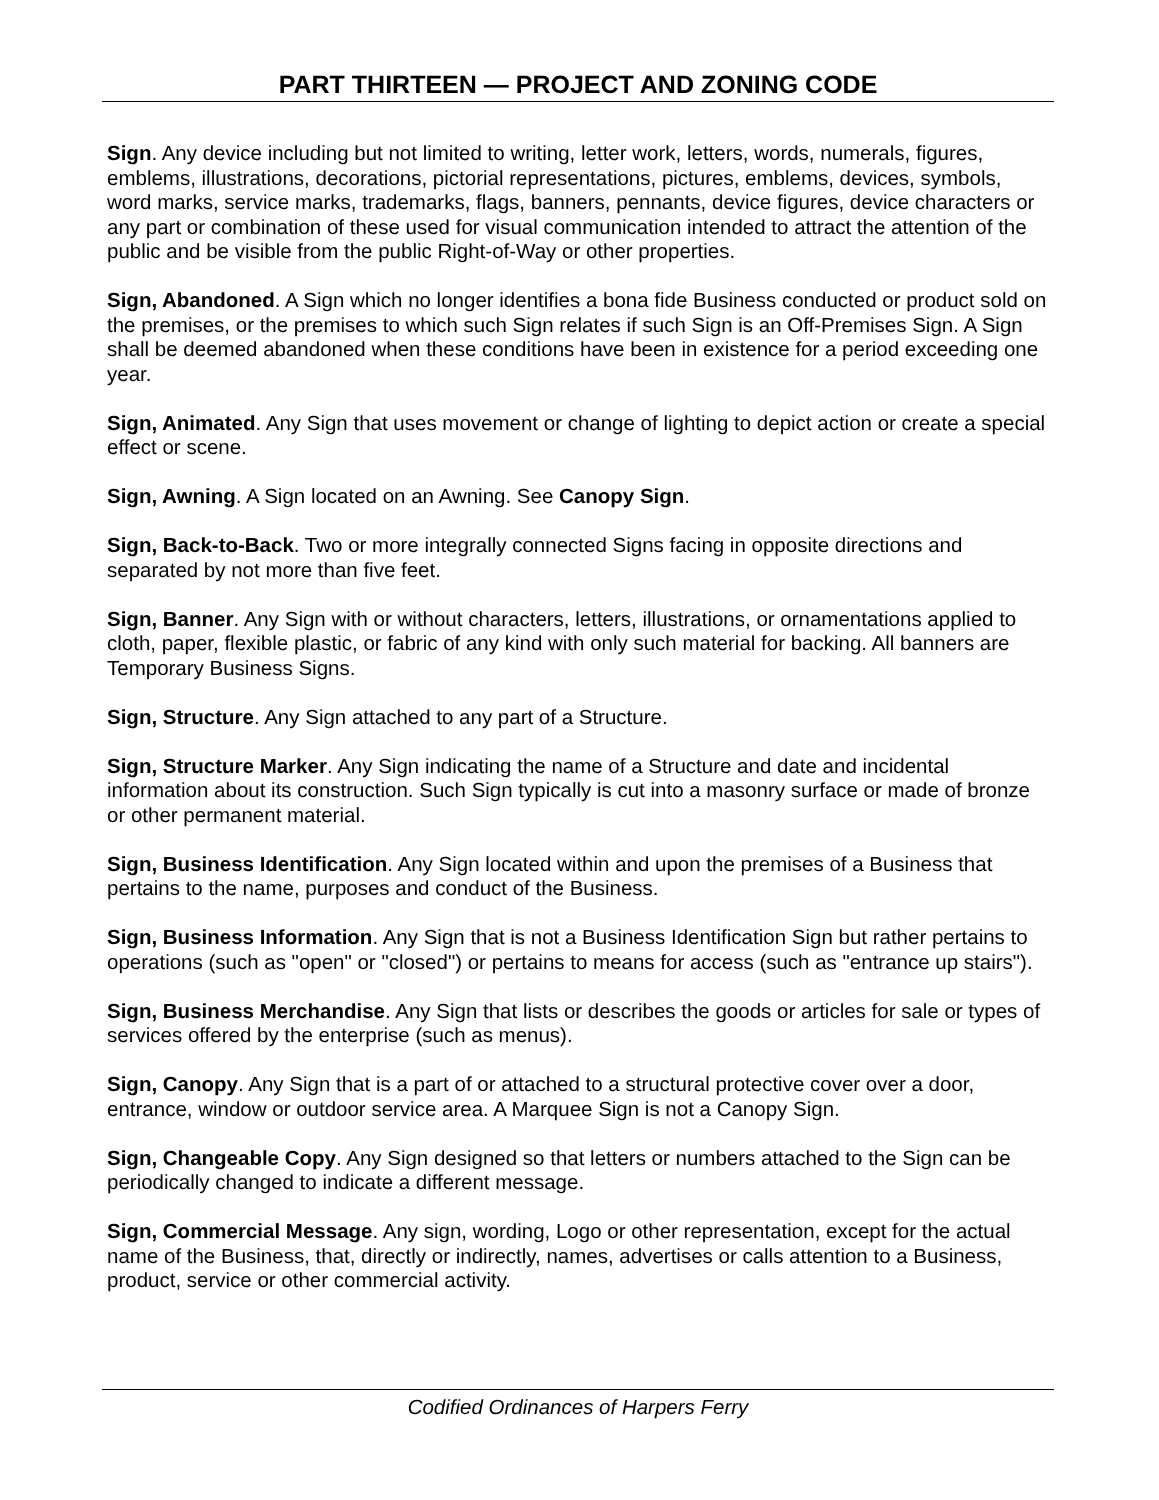PART THIRTEEN — PROJECT AND ZONING CODE
Sign. Any device including but not limited to writing, letter work, letters, words, numerals, figures, emblems, illustrations, decorations, pictorial representations, pictures, emblems, devices, symbols, word marks, service marks, trademarks, flags, banners, pennants, device figures, device characters or any part or combination of these used for visual communication intended to attract the attention of the public and be visible from the public Right-of-Way or other properties.
Sign, Abandoned. A Sign which no longer identifies a bona fide Business conducted or product sold on the premises, or the premises to which such Sign relates if such Sign is an Off-Premises Sign. A Sign shall be deemed abandoned when these conditions have been in existence for a period exceeding one year.
Sign, Animated. Any Sign that uses movement or change of lighting to depict action or create a special effect or scene.
Sign, Awning. A Sign located on an Awning. See Canopy Sign.
Sign, Back-to-Back. Two or more integrally connected Signs facing in opposite directions and separated by not more than five feet.
Sign, Banner. Any Sign with or without characters, letters, illustrations, or ornamentations applied to cloth, paper, flexible plastic, or fabric of any kind with only such material for backing. All banners are Temporary Business Signs.
Sign, Structure. Any Sign attached to any part of a Structure.
Sign, Structure Marker. Any Sign indicating the name of a Structure and date and incidental information about its construction. Such Sign typically is cut into a masonry surface or made of bronze or other permanent material.
Sign, Business Identification. Any Sign located within and upon the premises of a Business that pertains to the name, purposes and conduct of the Business.
Sign, Business Information. Any Sign that is not a Business Identification Sign but rather pertains to operations (such as "open" or "closed") or pertains to means for access (such as "entrance up stairs").
Sign, Business Merchandise. Any Sign that lists or describes the goods or articles for sale or types of services offered by the enterprise (such as menus).
Sign, Canopy. Any Sign that is a part of or attached to a structural protective cover over a door, entrance, window or outdoor service area. A Marquee Sign is not a Canopy Sign.
Sign, Changeable Copy. Any Sign designed so that letters or numbers attached to the Sign can be periodically changed to indicate a different message.
Sign, Commercial Message. Any sign, wording, Logo or other representation, except for the actual name of the Business, that, directly or indirectly, names, advertises or calls attention to a Business, product, service or other commercial activity.
Codified Ordinances of Harpers Ferry